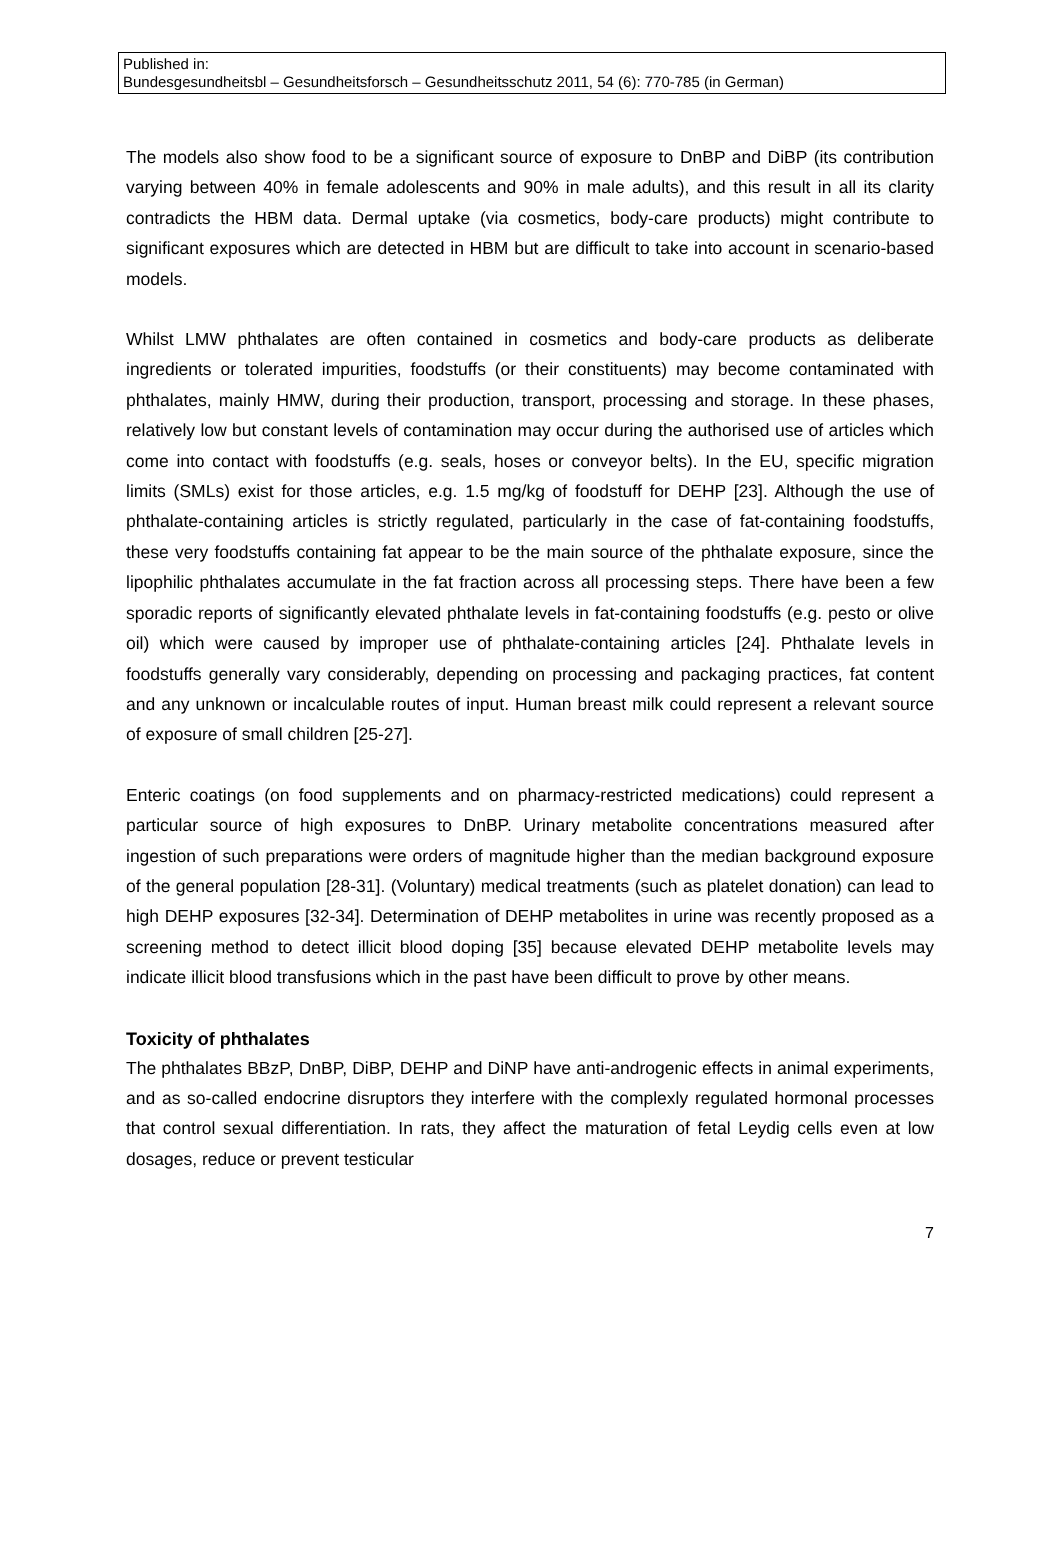Published in:
Bundesgesundheitsbl – Gesundheitsforsch – Gesundheitsschutz 2011, 54 (6): 770-785 (in German)
The models also show food to be a significant source of exposure to DnBP and DiBP (its contribution varying between 40% in female adolescents and 90% in male adults), and this result in all its clarity contradicts the HBM data. Dermal uptake (via cosmetics, body-care products) might contribute to significant exposures which are detected in HBM but are difficult to take into account in scenario-based models.
Whilst LMW phthalates are often contained in cosmetics and body-care products as deliberate ingredients or tolerated impurities, foodstuffs (or their constituents) may become contaminated with phthalates, mainly HMW, during their production, transport, processing and storage. In these phases, relatively low but constant levels of contamination may occur during the authorised use of articles which come into contact with foodstuffs (e.g. seals, hoses or conveyor belts). In the EU, specific migration limits (SMLs) exist for those articles, e.g. 1.5 mg/kg of foodstuff for DEHP [23]. Although the use of phthalate-containing articles is strictly regulated, particularly in the case of fat-containing foodstuffs, these very foodstuffs containing fat appear to be the main source of the phthalate exposure, since the lipophilic phthalates accumulate in the fat fraction across all processing steps. There have been a few sporadic reports of significantly elevated phthalate levels in fat-containing foodstuffs (e.g. pesto or olive oil) which were caused by improper use of phthalate-containing articles [24]. Phthalate levels in foodstuffs generally vary considerably, depending on processing and packaging practices, fat content and any unknown or incalculable routes of input. Human breast milk could represent a relevant source of exposure of small children [25-27].
Enteric coatings (on food supplements and on pharmacy-restricted medications) could represent a particular source of high exposures to DnBP. Urinary metabolite concentrations measured after ingestion of such preparations were orders of magnitude higher than the median background exposure of the general population [28-31]. (Voluntary) medical treatments (such as platelet donation) can lead to high DEHP exposures [32-34]. Determination of DEHP metabolites in urine was recently proposed as a screening method to detect illicit blood doping [35] because elevated DEHP metabolite levels may indicate illicit blood transfusions which in the past have been difficult to prove by other means.
Toxicity of phthalates
The phthalates BBzP, DnBP, DiBP, DEHP and DiNP have anti-androgenic effects in animal experiments, and as so-called endocrine disruptors they interfere with the complexly regulated hormonal processes that control sexual differentiation. In rats, they affect the maturation of fetal Leydig cells even at low dosages, reduce or prevent testicular
7